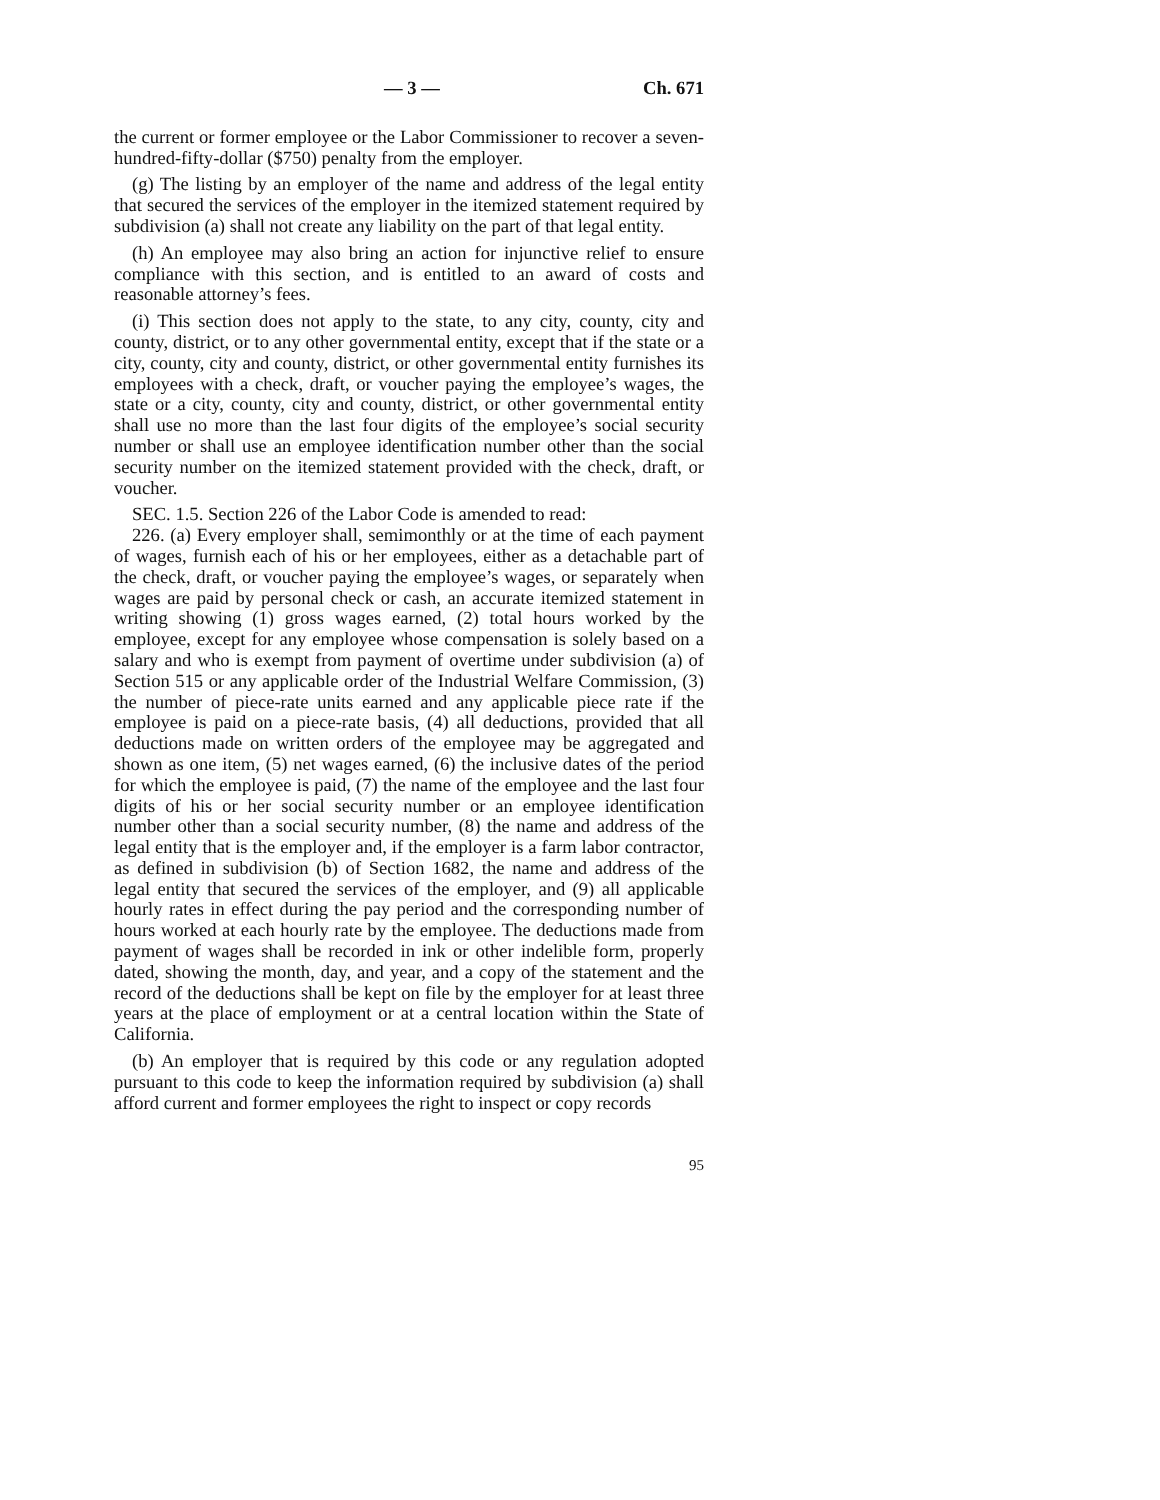— 3 — Ch. 671
the current or former employee or the Labor Commissioner to recover a seven-hundred-fifty-dollar ($750) penalty from the employer.
(g) The listing by an employer of the name and address of the legal entity that secured the services of the employer in the itemized statement required by subdivision (a) shall not create any liability on the part of that legal entity.
(h) An employee may also bring an action for injunctive relief to ensure compliance with this section, and is entitled to an award of costs and reasonable attorney’s fees.
(i) This section does not apply to the state, to any city, county, city and county, district, or to any other governmental entity, except that if the state or a city, county, city and county, district, or other governmental entity furnishes its employees with a check, draft, or voucher paying the employee’s wages, the state or a city, county, city and county, district, or other governmental entity shall use no more than the last four digits of the employee’s social security number or shall use an employee identification number other than the social security number on the itemized statement provided with the check, draft, or voucher.
SEC. 1.5. Section 226 of the Labor Code is amended to read:
226. (a) Every employer shall, semimonthly or at the time of each payment of wages, furnish each of his or her employees, either as a detachable part of the check, draft, or voucher paying the employee’s wages, or separately when wages are paid by personal check or cash, an accurate itemized statement in writing showing (1) gross wages earned, (2) total hours worked by the employee, except for any employee whose compensation is solely based on a salary and who is exempt from payment of overtime under subdivision (a) of Section 515 or any applicable order of the Industrial Welfare Commission, (3) the number of piece-rate units earned and any applicable piece rate if the employee is paid on a piece-rate basis, (4) all deductions, provided that all deductions made on written orders of the employee may be aggregated and shown as one item, (5) net wages earned, (6) the inclusive dates of the period for which the employee is paid, (7) the name of the employee and the last four digits of his or her social security number or an employee identification number other than a social security number, (8) the name and address of the legal entity that is the employer and, if the employer is a farm labor contractor, as defined in subdivision (b) of Section 1682, the name and address of the legal entity that secured the services of the employer, and (9) all applicable hourly rates in effect during the pay period and the corresponding number of hours worked at each hourly rate by the employee. The deductions made from payment of wages shall be recorded in ink or other indelible form, properly dated, showing the month, day, and year, and a copy of the statement and the record of the deductions shall be kept on file by the employer for at least three years at the place of employment or at a central location within the State of California.
(b) An employer that is required by this code or any regulation adopted pursuant to this code to keep the information required by subdivision (a) shall afford current and former employees the right to inspect or copy records
95